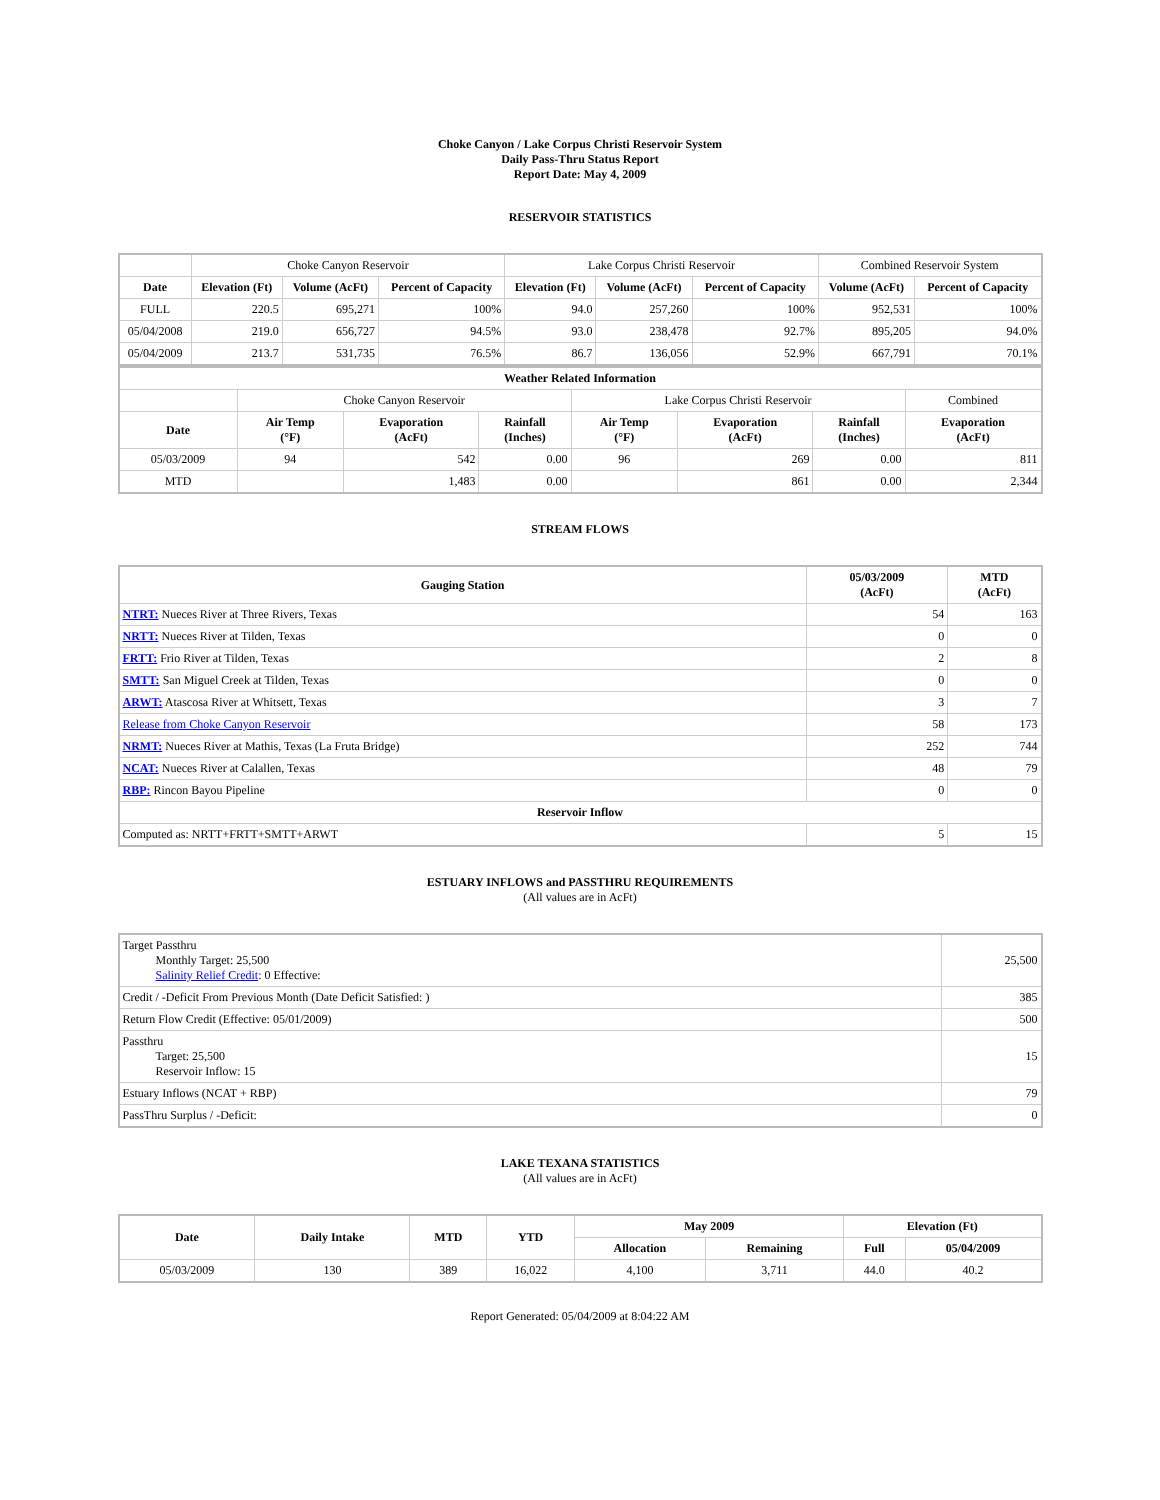Choke Canyon / Lake Corpus Christi Reservoir System
Daily Pass-Thru Status Report
Report Date: May 4, 2009
RESERVOIR STATISTICS
| | Choke Canyon Reservoir | | | Lake Corpus Christi Reservoir | | | Combined Reservoir System | |
| Date | Elevation (Ft) | Volume (AcFt) | Percent of Capacity | Elevation (Ft) | Volume (AcFt) | Percent of Capacity | Volume (AcFt) | Percent of Capacity |
| FULL | 220.5 | 695,271 | 100% | 94.0 | 257,260 | 100% | 952,531 | 100% |
| 05/04/2008 | 219.0 | 656,727 | 94.5% | 93.0 | 238,478 | 92.7% | 895,205 | 94.0% |
| 05/04/2009 | 213.7 | 531,735 | 76.5% | 86.7 | 136,056 | 52.9% | 667,791 | 70.1% |
| Weather Related Information | | | | | | | |
| --- | --- | --- | --- | --- | --- | --- | --- |
| | Choke Canyon Reservoir | | | Lake Corpus Christi Reservoir | | | Combined |
| Date | Air Temp (°F) | Evaporation (AcFt) | Rainfall (Inches) | Air Temp (°F) | Evaporation (AcFt) | Rainfall (Inches) | Evaporation (AcFt) |
| 05/03/2009 | 94 | 542 | 0.00 | 96 | 269 | 0.00 | 811 |
| MTD | | 1,483 | 0.00 | | 861 | 0.00 | 2,344 |
STREAM FLOWS
| Gauging Station | 05/03/2009 (AcFt) | MTD (AcFt) |
| --- | --- | --- |
| NTRT: Nueces River at Three Rivers, Texas | 54 | 163 |
| NRTT: Nueces River at Tilden, Texas | 0 | 0 |
| FRTT: Frio River at Tilden, Texas | 2 | 8 |
| SMTT: San Miguel Creek at Tilden, Texas | 0 | 0 |
| ARWT: Atascosa River at Whitsett, Texas | 3 | 7 |
| Release from Choke Canyon Reservoir | 58 | 173 |
| NRMT: Nueces River at Mathis, Texas (La Fruta Bridge) | 252 | 744 |
| NCAT: Nueces River at Calallen, Texas | 48 | 79 |
| RBP: Rincon Bayou Pipeline | 0 | 0 |
| Reservoir Inflow | | |
| Computed as: NRTT+FRTT+SMTT+ARWT | 5 | 15 |
ESTUARY INFLOWS and PASSTHRU REQUIREMENTS
(All values are in AcFt)
| Target Passthru Monthly Target: 25,500 Salinity Relief Credit : 0 Effective: | 25,500 |
| Credit / -Deficit From Previous Month (Date Deficit Satisfied: ) | 385 |
| Return Flow Credit (Effective: 05/01/2009) | 500 |
| Passthru Target: 25,500 Reservoir Inflow: 15 | 15 |
| Estuary Inflows (NCAT + RBP) | 79 |
| PassThru Surplus / -Deficit: | 0 |
LAKE TEXANA STATISTICS
(All values are in AcFt)
| Date | Daily Intake | MTD | YTD | May 2009 | | Elevation (Ft) | |
| --- | --- | --- | --- | --- | --- | --- | --- |
| | | | | Allocation | Remaining | Full | 05/04/2009 |
| 05/03/2009 | 130 | 389 | 16,022 | 4,100 | 3,711 | 44.0 | 40.2 |
Report Generated: 05/04/2009 at 8:04:22 AM